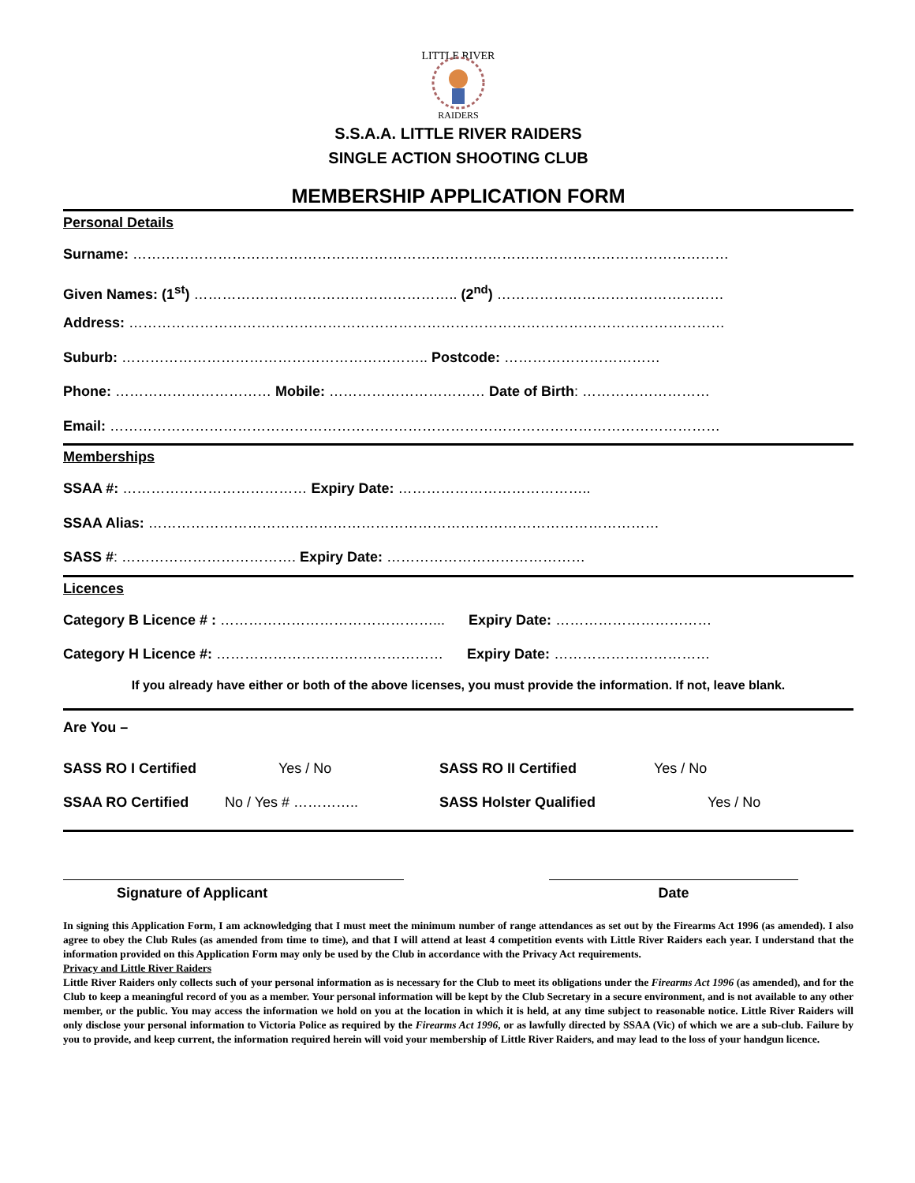LITTLE RIVER
RAIDERS
S.S.A.A. LITTLE RIVER RAIDERS
SINGLE ACTION SHOOTING CLUB
MEMBERSHIP APPLICATION FORM
Personal Details
Surname: ………………………………………………………………………………………………………………
Given Names: (1<sup>st</sup>) ……………………………………………….. (2<sup>nd</sup>) …………………………………………
Address: ………………………………………………………………………………………………………………
Suburb: ……………………………………………………….. Postcode: ……………………………
Phone: …………………………… Mobile: …………………………… Date of Birth: ………………………
Email: …………………………………………………………………………………………………………………
Memberships
SSAA #: ………………………………… Expiry Date: …………………………………..
SSAA Alias: ………………………………………………………………………………………………
SASS #: ………………………………. Expiry Date: ……………………………………
Licences
Category B Licence # : ………………………………………... Expiry Date: ……………………………
Category H Licence #: ………………………………………… Expiry Date: ……………………………
If you already have either or both of the above licenses, you must provide the information. If not, leave blank.
Are You –
SASS RO I Certified Yes / No SASS RO II Certified Yes / No SSAA RO Certified No / Yes # ………….. SASS Holster Qualified Yes / No
Signature of Applicant Date
In signing this Application Form, I am acknowledging that I must meet the minimum number of range attendances as set out by the Firearms Act 1996 (as amended). I also agree to obey the Club Rules (as amended from time to time), and that I will attend at least 4 competition events with Little River Raiders each year. I understand that the information provided on this Application Form may only be used by the Club in accordance with the Privacy Act requirements.
Privacy and Little River Raiders
Little River Raiders only collects such of your personal information as is necessary for the Club to meet its obligations under the Firearms Act 1996 (as amended), and for the Club to keep a meaningful record of you as a member. Your personal information will be kept by the Club Secretary in a secure environment, and is not available to any other member, or the public. You may access the information we hold on you at the location in which it is held, at any time subject to reasonable notice. Little River Raiders will only disclose your personal information to Victoria Police as required by the Firearms Act 1996, or as lawfully directed by SSAA (Vic) of which we are a sub-club. Failure by you to provide, and keep current, the information required herein will void your membership of Little River Raiders, and may lead to the loss of your handgun licence.